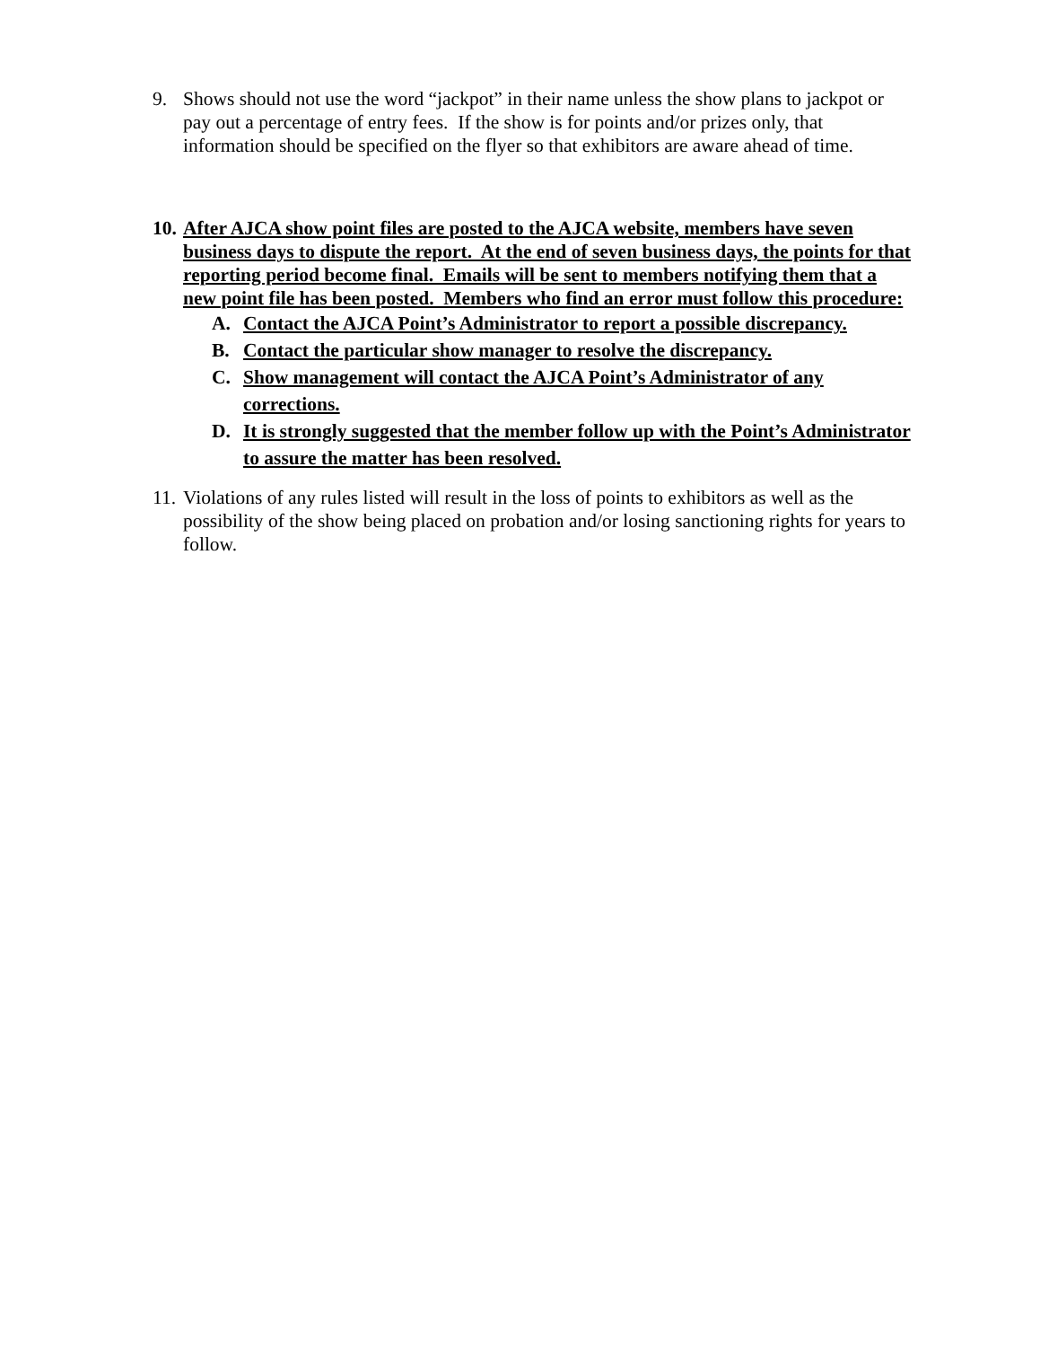9. Shows should not use the word “jackpot” in their name unless the show plans to jackpot or pay out a percentage of entry fees. If the show is for points and/or prizes only, that information should be specified on the flyer so that exhibitors are aware ahead of time.
10. After AJCA show point files are posted to the AJCA website, members have seven business days to dispute the report. At the end of seven business days, the points for that reporting period become final. Emails will be sent to members notifying them that a new point file has been posted. Members who find an error must follow this procedure:
A. Contact the AJCA Point’s Administrator to report a possible discrepancy.
B. Contact the particular show manager to resolve the discrepancy.
C. Show management will contact the AJCA Point’s Administrator of any corrections.
D. It is strongly suggested that the member follow up with the Point’s Administrator to assure the matter has been resolved.
11. Violations of any rules listed will result in the loss of points to exhibitors as well as the possibility of the show being placed on probation and/or losing sanctioning rights for years to follow.